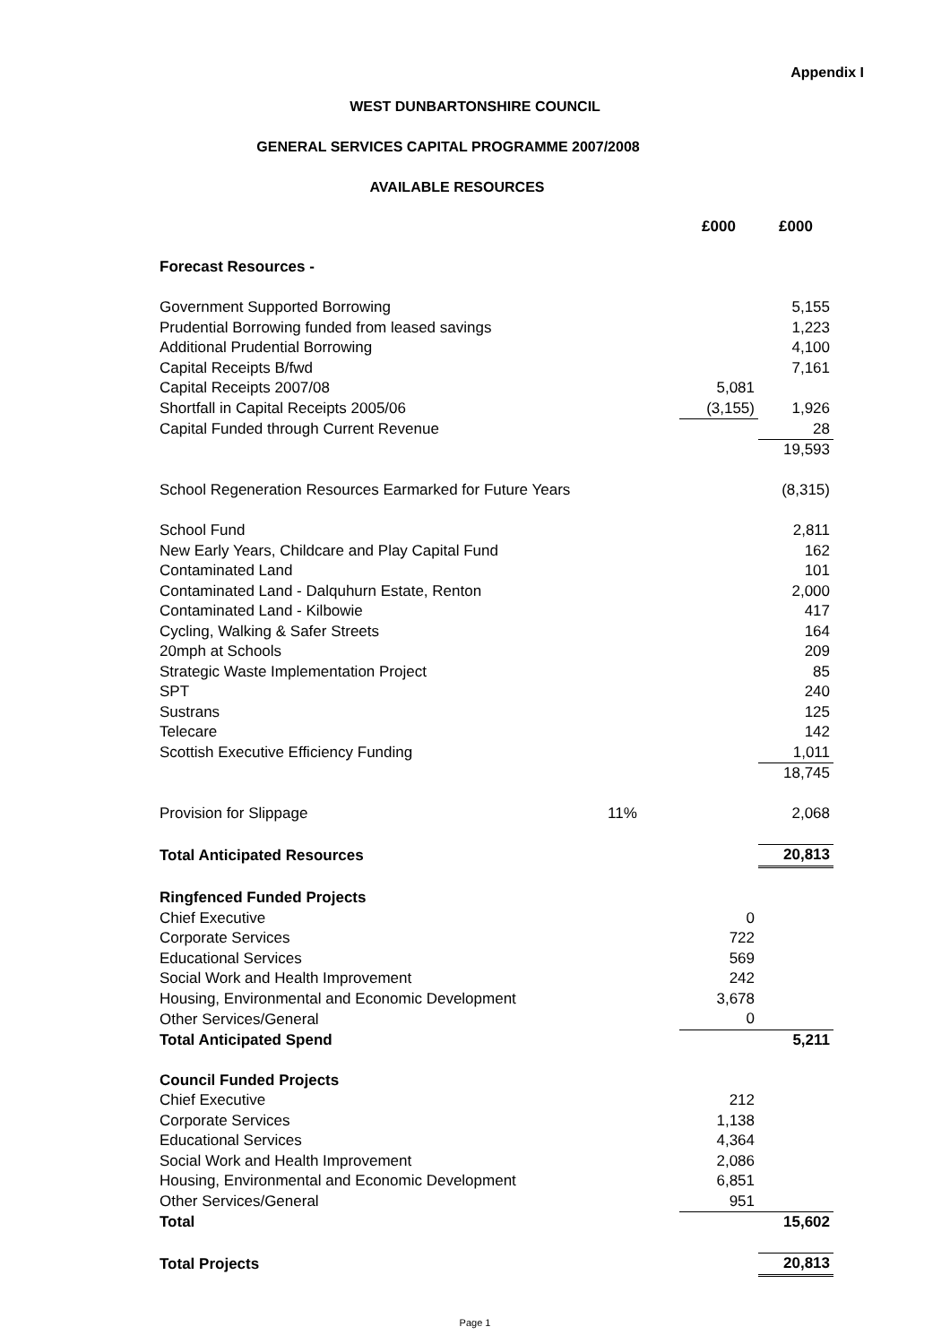Appendix I
WEST DUNBARTONSHIRE COUNCIL
GENERAL SERVICES CAPITAL PROGRAMME 2007/2008
AVAILABLE RESOURCES
| | | £000 | £000 |
| Forecast Resources - | | | |
| Government Supported Borrowing | | | 5,155 |
| Prudential Borrowing funded from leased savings | | | 1,223 |
| Additional Prudential Borrowing | | | 4,100 |
| Capital Receipts B/fwd | | | 7,161 |
| Capital Receipts 2007/08 | | 5,081 | |
| Shortfall in Capital Receipts 2005/06 | | (3,155) | 1,926 |
| Capital Funded through Current Revenue | | | 28 |
| | | | 19,593 |
| School Regeneration Resources Earmarked for Future Years | | | (8,315) |
| School Fund | | | 2,811 |
| New Early Years, Childcare and Play Capital Fund | | | 162 |
| Contaminated Land | | | 101 |
| Contaminated Land - Dalquhurn Estate, Renton | | | 2,000 |
| Contaminated Land - Kilbowie | | | 417 |
| Cycling, Walking & Safer Streets | | | 164 |
| 20mph at Schools | | | 209 |
| Strategic Waste Implementation Project | | | 85 |
| SPT | | | 240 |
| Sustrans | | | 125 |
| Telecare | | | 142 |
| Scottish Executive Efficiency Funding | | | 1,011 |
| | | | 18,745 |
| Provision for Slippage | 11% | | 2,068 |
| Total Anticipated Resources | | | 20,813 |
| Ringfenced Funded Projects | | | |
| Chief Executive | | 0 | |
| Corporate Services | | 722 | |
| Educational Services | | 569 | |
| Social Work and Health Improvement | | 242 | |
| Housing, Environmental and Economic Development | | 3,678 | |
| Other Services/General | | 0 | |
| Total Anticipated Spend | | | 5,211 |
| Council Funded Projects | | | |
| Chief Executive | | 212 | |
| Corporate Services | | 1,138 | |
| Educational Services | | 4,364 | |
| Social Work and Health Improvement | | 2,086 | |
| Housing, Environmental and Economic Development | | 6,851 | |
| Other Services/General | | 951 | |
| Total | | | 15,602 |
| Total Projects | | | 20,813 |
Page 1